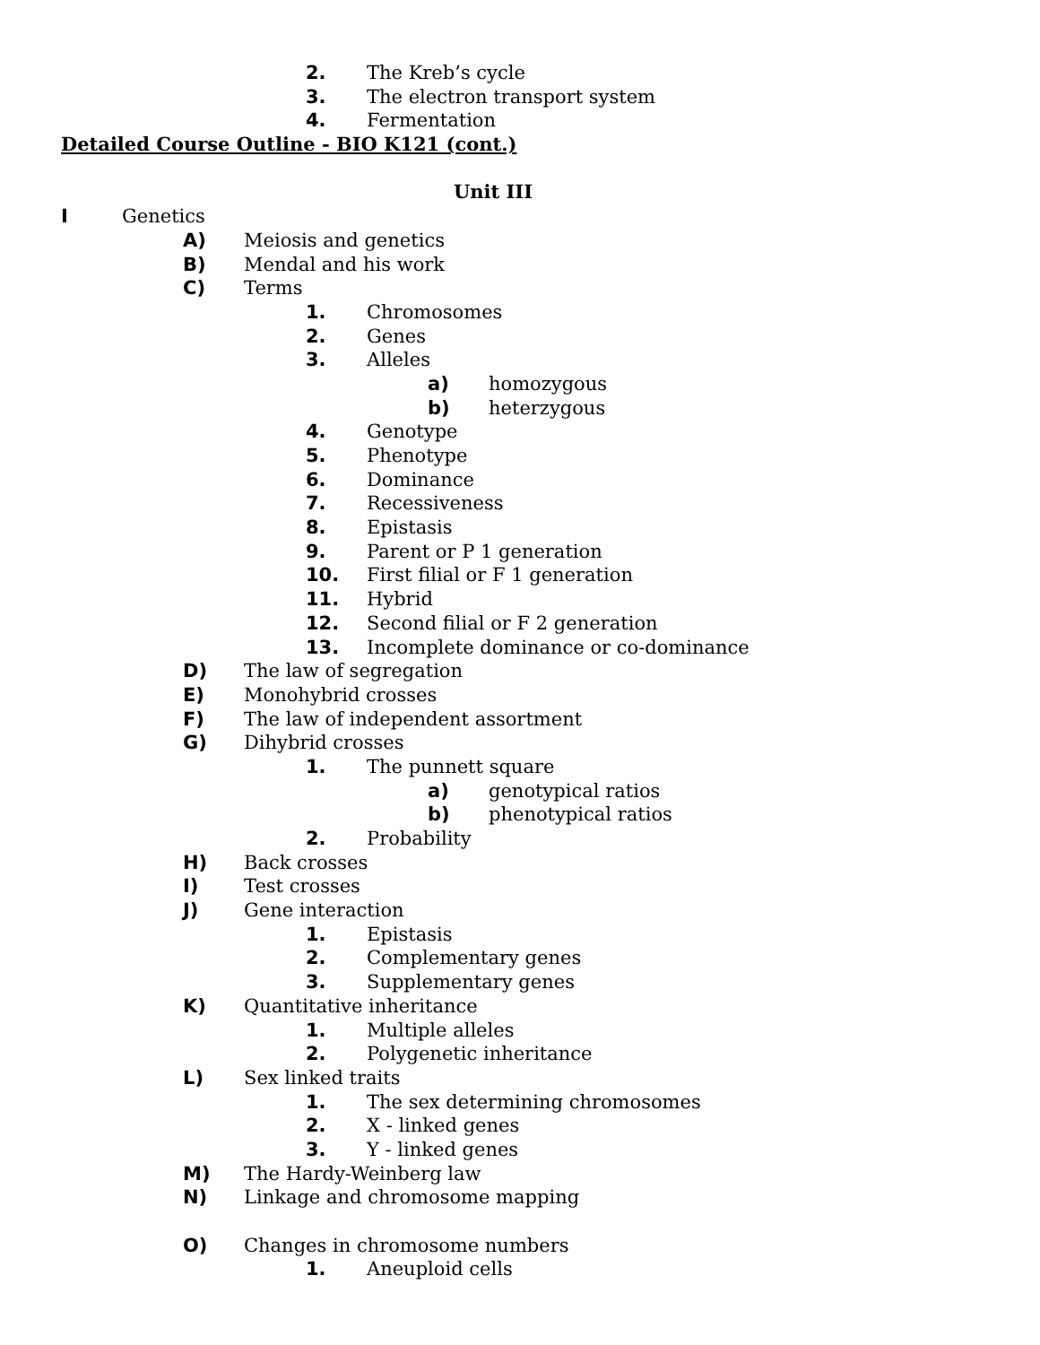2. The Kreb’s cycle
3. The electron transport system
4. Fermentation
Detailed Course Outline - BIO K121 (cont.)
Unit III
I Genetics
A) Meiosis and genetics
B) Mendal and his work
C) Terms
1. Chromosomes
2. Genes
3. Alleles
a) homozygous
b) heterzygous
4. Genotype
5. Phenotype
6. Dominance
7. Recessiveness
8. Epistasis
9. Parent or P 1 generation
10. First filial or F 1 generation
11. Hybrid
12. Second filial or F 2 generation
13. Incomplete dominance or co-dominance
D) The law of segregation
E) Monohybrid crosses
F) The law of independent assortment
G) Dihybrid crosses
1. The punnett square
a) genotypical ratios
b) phenotypical ratios
2. Probability
H) Back crosses
I) Test crosses
J) Gene interaction
1. Epistasis
2. Complementary genes
3. Supplementary genes
K) Quantitative inheritance
1. Multiple alleles
2. Polygenetic inheritance
L) Sex linked traits
1. The sex determining chromosomes
2. X - linked genes
3. Y - linked genes
M) The Hardy-Weinberg law
N) Linkage and chromosome mapping
O) Changes in chromosome numbers
1. Aneuploid cells